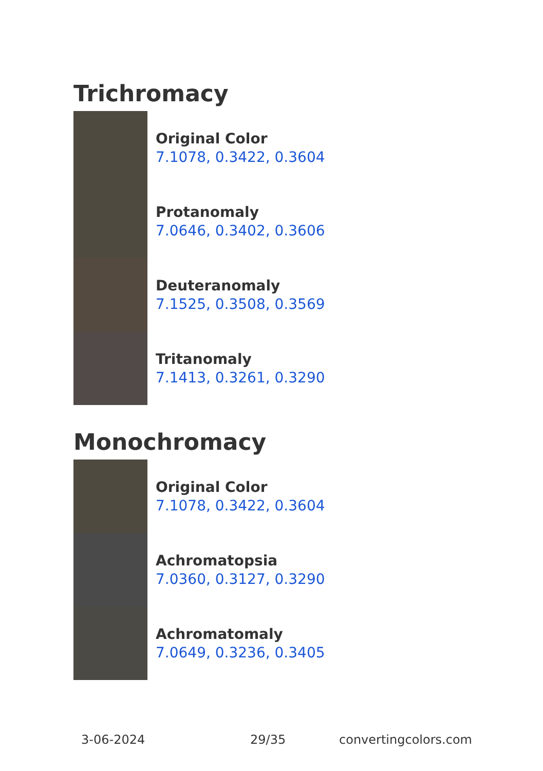Trichromacy
Original Color
7.1078, 0.3422, 0.3604
Protanomaly
7.0646, 0.3402, 0.3606
Deuteranomaly
7.1525, 0.3508, 0.3569
Tritanomaly
7.1413, 0.3261, 0.3290
Monochromacy
Original Color
7.1078, 0.3422, 0.3604
Achromatopsia
7.0360, 0.3127, 0.3290
Achromatomaly
7.0649, 0.3236, 0.3405
3-06-2024 29/35 convertingcolors.com